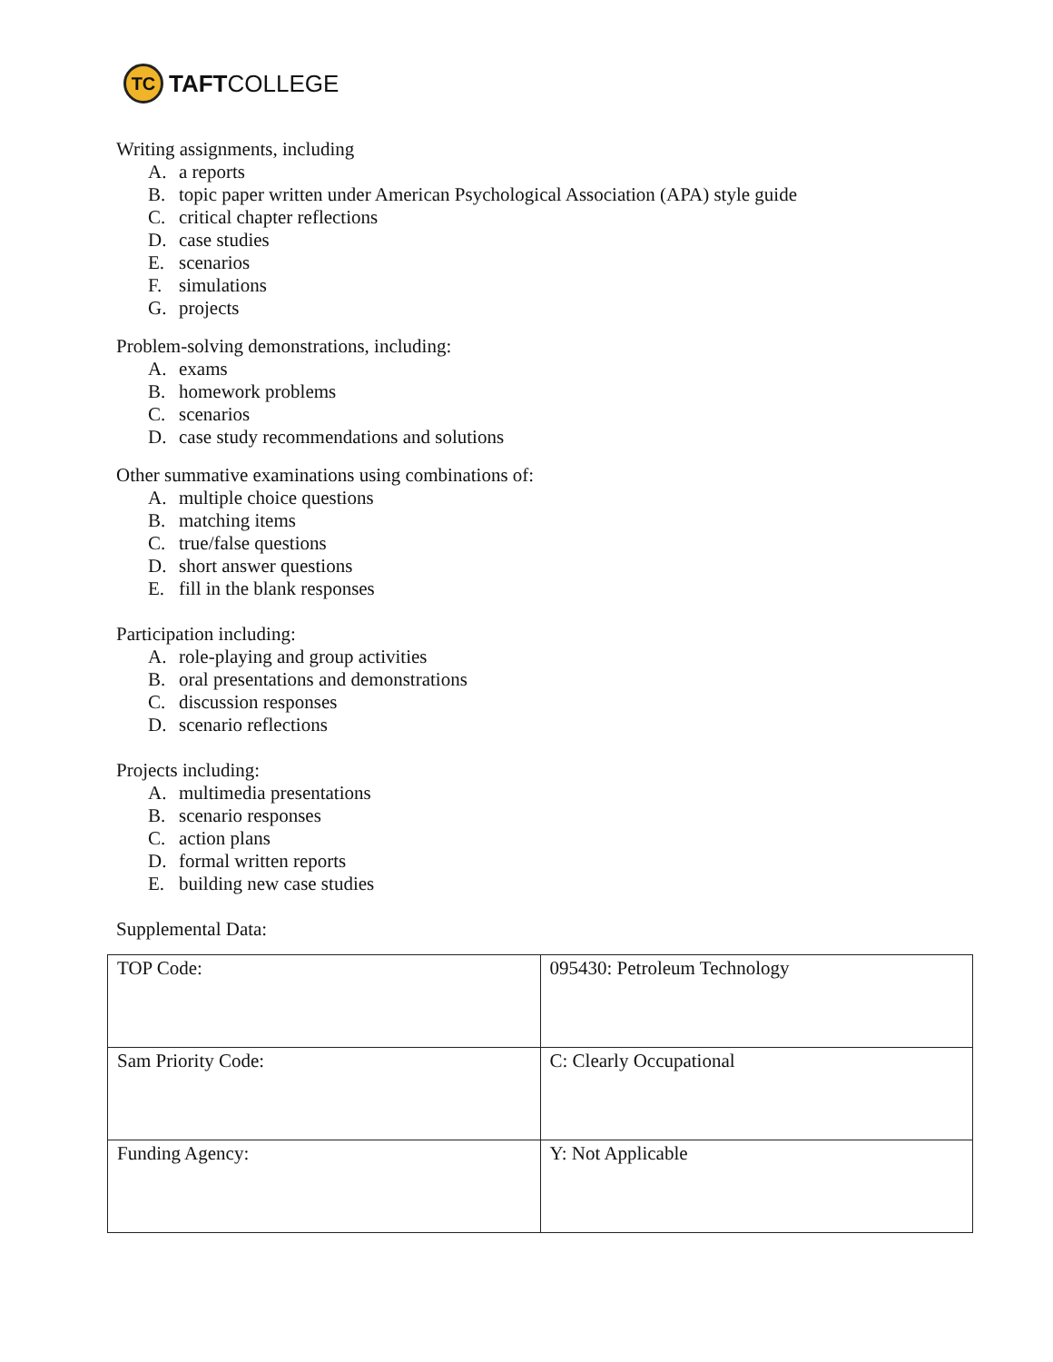TC
TAFTCOLLEGE
Writing assignments, including
A. a reports
B. topic paper written under American Psychological Association (APA) style guide
C. critical chapter reflections
D. case studies
E. scenarios
F. simulations
G. projects
Problem-solving demonstrations, including:
A. exams
B. homework problems
C. scenarios
D. case study recommendations and solutions
Other summative examinations using combinations of:
A. multiple choice questions
B. matching items
C. true/false questions
D. short answer questions
E. fill in the blank responses
Participation including:
A. role-playing and group activities
B. oral presentations and demonstrations
C. discussion responses
D. scenario reflections
Projects including:
A. multimedia presentations
B. scenario responses
C. action plans
D. formal written reports
E. building new case studies
Supplemental Data:
| TOP Code: | 095430: Petroleum Technology |
| Sam Priority Code: | C: Clearly Occupational |
| Funding Agency: | Y: Not Applicable |